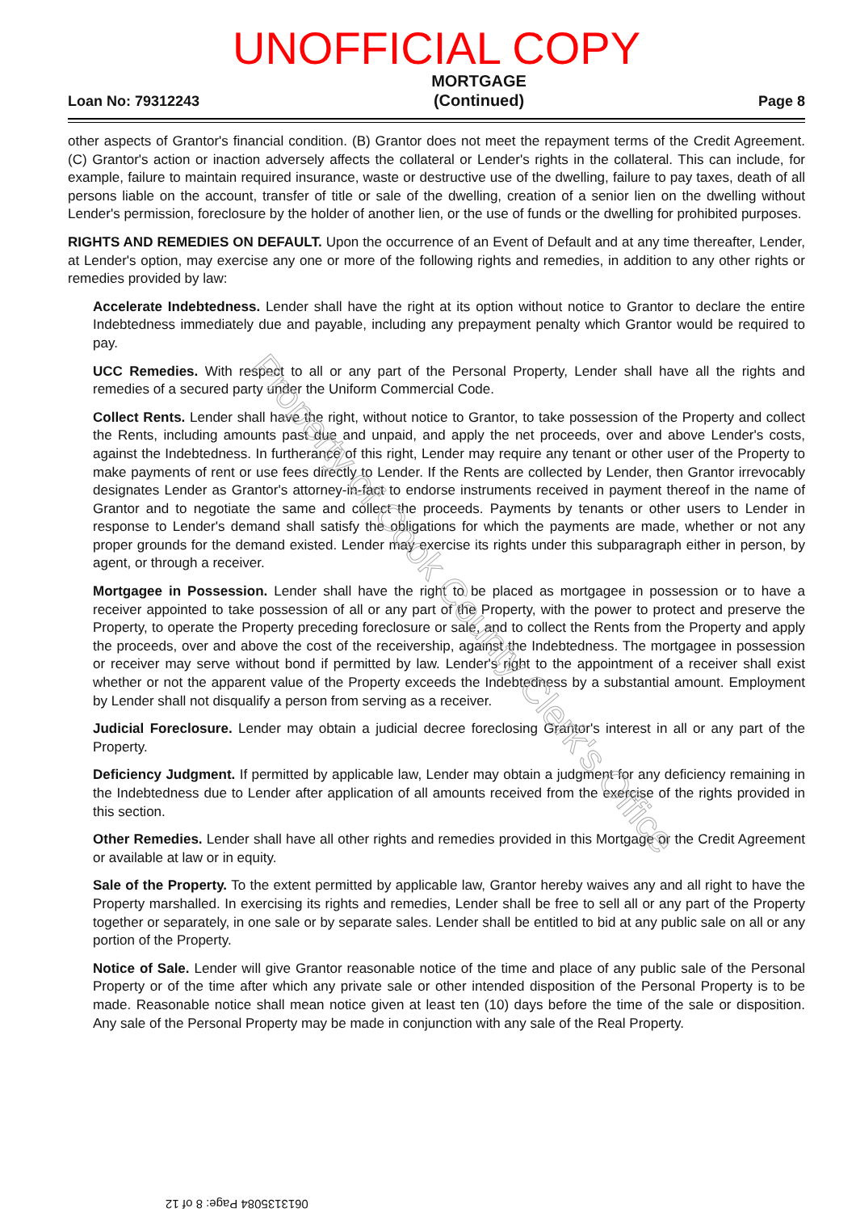UNOFFICIAL COPY
Loan No: 79312243 MORTGAGE
(Continued) Page 8
other aspects of Grantor's financial condition. (B) Grantor does not meet the repayment terms of the Credit Agreement. (C) Grantor's action or inaction adversely affects the collateral or Lender's rights in the collateral. This can include, for example, failure to maintain required insurance, waste or destructive use of the dwelling, failure to pay taxes, death of all persons liable on the account, transfer of title or sale of the dwelling, creation of a senior lien on the dwelling without Lender's permission, foreclosure by the holder of another lien, or the use of funds or the dwelling for prohibited purposes.
RIGHTS AND REMEDIES ON DEFAULT. Upon the occurrence of an Event of Default and at any time thereafter, Lender, at Lender's option, may exercise any one or more of the following rights and remedies, in addition to any other rights or remedies provided by law:
Accelerate Indebtedness. Lender shall have the right at its option without notice to Grantor to declare the entire Indebtedness immediately due and payable, including any prepayment penalty which Grantor would be required to pay.
UCC Remedies. With respect to all or any part of the Personal Property, Lender shall have all the rights and remedies of a secured party under the Uniform Commercial Code.
Collect Rents. Lender shall have the right, without notice to Grantor, to take possession of the Property and collect the Rents, including amounts past due and unpaid, and apply the net proceeds, over and above Lender's costs, against the Indebtedness. In furtherance of this right, Lender may require any tenant or other user of the Property to make payments of rent or use fees directly to Lender. If the Rents are collected by Lender, then Grantor irrevocably designates Lender as Grantor's attorney-in-fact to endorse instruments received in payment thereof in the name of Grantor and to negotiate the same and collect the proceeds. Payments by tenants or other users to Lender in response to Lender's demand shall satisfy the obligations for which the payments are made, whether or not any proper grounds for the demand existed. Lender may exercise its rights under this subparagraph either in person, by agent, or through a receiver.
Mortgagee in Possession. Lender shall have the right to be placed as mortgagee in possession or to have a receiver appointed to take possession of all or any part of the Property, with the power to protect and preserve the Property, to operate the Property preceding foreclosure or sale, and to collect the Rents from the Property and apply the proceeds, over and above the cost of the receivership, against the Indebtedness. The mortgagee in possession or receiver may serve without bond if permitted by law. Lender's right to the appointment of a receiver shall exist whether or not the apparent value of the Property exceeds the Indebtedness by a substantial amount. Employment by Lender shall not disqualify a person from serving as a receiver.
Judicial Foreclosure. Lender may obtain a judicial decree foreclosing Grantor's interest in all or any part of the Property.
Deficiency Judgment. If permitted by applicable law, Lender may obtain a judgment for any deficiency remaining in the Indebtedness due to Lender after application of all amounts received from the exercise of the rights provided in this section.
Other Remedies. Lender shall have all other rights and remedies provided in this Mortgage or the Credit Agreement or available at law or in equity.
Sale of the Property. To the extent permitted by applicable law, Grantor hereby waives any and all right to have the Property marshalled. In exercising its rights and remedies, Lender shall be free to sell all or any part of the Property together or separately, in one sale or by separate sales. Lender shall be entitled to bid at any public sale on all or any portion of the Property.
Notice of Sale. Lender will give Grantor reasonable notice of the time and place of any public sale of the Personal Property or of the time after which any private sale or other intended disposition of the Personal Property is to be made. Reasonable notice shall mean notice given at least ten (10) days before the time of the sale or disposition. Any sale of the Personal Property may be made in conjunction with any sale of the Real Property.
Property of Cook County Clerk's Office
0613135084 Page: 8 of 12